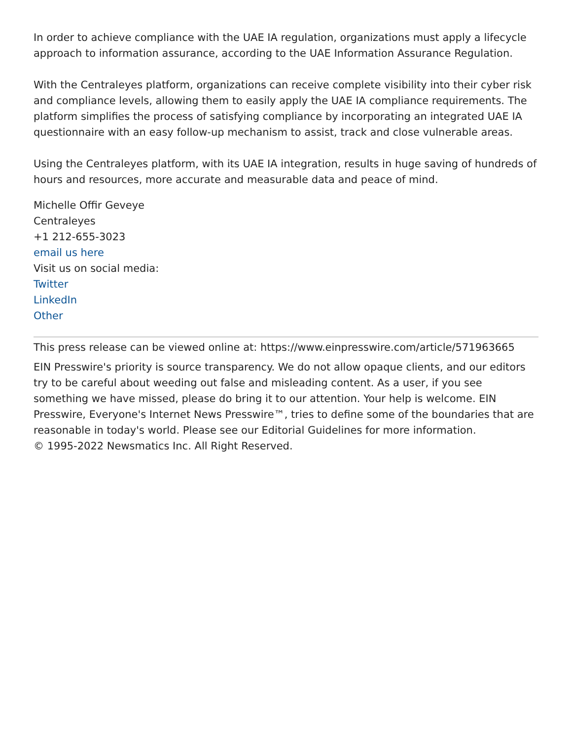In order to achieve compliance with the UAE IA regulation, organizations must apply a lifecycle approach to information assurance, according to the UAE Information Assurance Regulation.
With the Centraleyes platform, organizations can receive complete visibility into their cyber risk and compliance levels, allowing them to easily apply the UAE IA compliance requirements. The platform simplifies the process of satisfying compliance by incorporating an integrated UAE IA questionnaire with an easy follow-up mechanism to assist, track and close vulnerable areas.
Using the Centraleyes platform, with its UAE IA integration, results in huge saving of hundreds of hours and resources, more accurate and measurable data and peace of mind.
Michelle Offir Geveye
Centraleyes
+1 212-655-3023
email us here
Visit us on social media:
Twitter
LinkedIn
Other
This press release can be viewed online at: https://www.einpresswire.com/article/571963665
EIN Presswire's priority is source transparency. We do not allow opaque clients, and our editors try to be careful about weeding out false and misleading content. As a user, if you see something we have missed, please do bring it to our attention. Your help is welcome. EIN Presswire, Everyone's Internet News Presswire™, tries to define some of the boundaries that are reasonable in today's world. Please see our Editorial Guidelines for more information.
© 1995-2022 Newsmatics Inc. All Right Reserved.